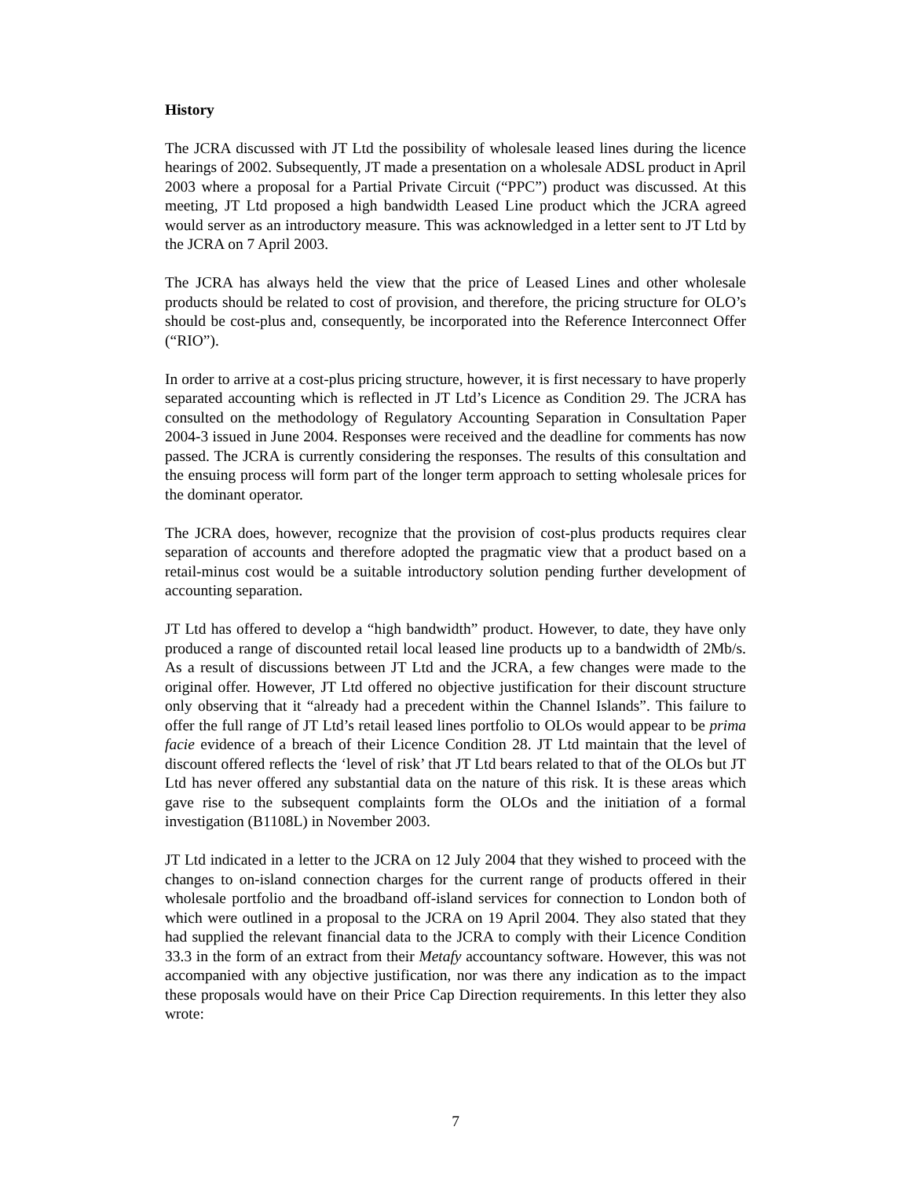History
The JCRA discussed with JT Ltd the possibility of wholesale leased lines during the licence hearings of 2002. Subsequently, JT made a presentation on a wholesale ADSL product in April 2003 where a proposal for a Partial Private Circuit (“PPC”) product was discussed. At this meeting, JT Ltd proposed a high bandwidth Leased Line product which the JCRA agreed would server as an introductory measure. This was acknowledged in a letter sent to JT Ltd by the JCRA on 7 April 2003.
The JCRA has always held the view that the price of Leased Lines and other wholesale products should be related to cost of provision, and therefore, the pricing structure for OLO’s should be cost-plus and, consequently, be incorporated into the Reference Interconnect Offer (“RIO”).
In order to arrive at a cost-plus pricing structure, however, it is first necessary to have properly separated accounting which is reflected in JT Ltd’s Licence as Condition 29. The JCRA has consulted on the methodology of Regulatory Accounting Separation in Consultation Paper 2004-3 issued in June 2004. Responses were received and the deadline for comments has now passed. The JCRA is currently considering the responses. The results of this consultation and the ensuing process will form part of the longer term approach to setting wholesale prices for the dominant operator.
The JCRA does, however, recognize that the provision of cost-plus products requires clear separation of accounts and therefore adopted the pragmatic view that a product based on a retail-minus cost would be a suitable introductory solution pending further development of accounting separation.
JT Ltd has offered to develop a “high bandwidth” product. However, to date, they have only produced a range of discounted retail local leased line products up to a bandwidth of 2Mb/s. As a result of discussions between JT Ltd and the JCRA, a few changes were made to the original offer. However, JT Ltd offered no objective justification for their discount structure only observing that it “already had a precedent within the Channel Islands”. This failure to offer the full range of JT Ltd’s retail leased lines portfolio to OLOs would appear to be prima facie evidence of a breach of their Licence Condition 28. JT Ltd maintain that the level of discount offered reflects the ‘level of risk’ that JT Ltd bears related to that of the OLOs but JT Ltd has never offered any substantial data on the nature of this risk. It is these areas which gave rise to the subsequent complaints form the OLOs and the initiation of a formal investigation (B1108L) in November 2003.
JT Ltd indicated in a letter to the JCRA on 12 July 2004 that they wished to proceed with the changes to on-island connection charges for the current range of products offered in their wholesale portfolio and the broadband off-island services for connection to London both of which were outlined in a proposal to the JCRA on 19 April 2004. They also stated that they had supplied the relevant financial data to the JCRA to comply with their Licence Condition 33.3 in the form of an extract from their Metafy accountancy software. However, this was not accompanied with any objective justification, nor was there any indication as to the impact these proposals would have on their Price Cap Direction requirements. In this letter they also wrote:
7